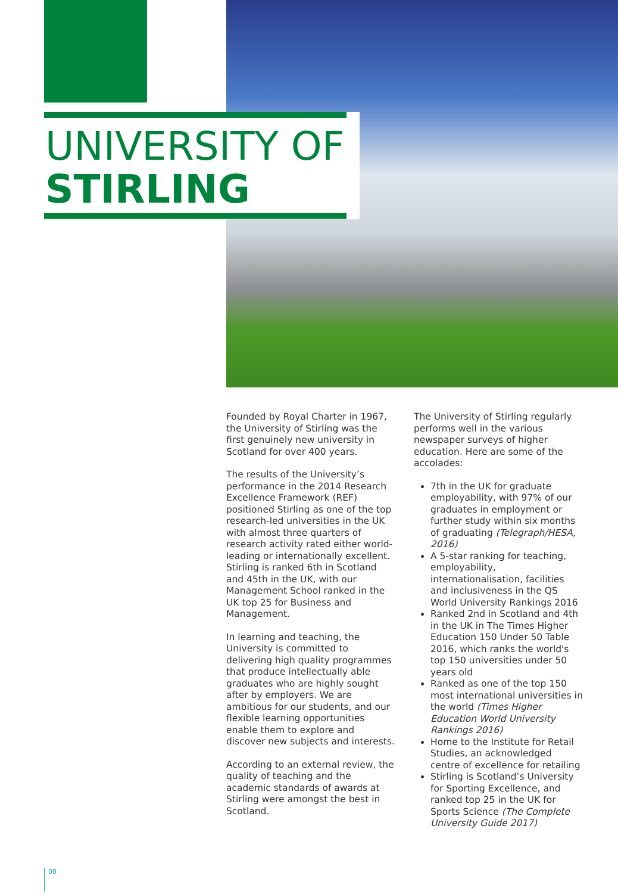UNIVERSITY OF
STIRLING
Founded by Royal Charter in 1967, the University of Stirling was the first genuinely new university in Scotland for over 400 years.
The results of the University’s performance in the 2014 Research Excellence Framework (REF) positioned Stirling as one of the top research-led universities in the UK with almost three quarters of research activity rated either world-leading or internationally excellent. Stirling is ranked 6th in Scotland and 45th in the UK, with our Management School ranked in the UK top 25 for Business and Management.
In learning and teaching, the University is committed to delivering high quality programmes that produce intellectually able graduates who are highly sought after by employers. We are ambitious for our students, and our flexible learning opportunities enable them to explore and discover new subjects and interests.
According to an external review, the quality of teaching and the academic standards of awards at Stirling were amongst the best in Scotland.
The University of Stirling regularly performs well in the various newspaper surveys of higher education. Here are some of the accolades:
7th in the UK for graduate employability, with 97% of our graduates in employment or further study within six months of graduating (Telegraph/HESA, 2016)
A 5-star ranking for teaching, employability, internationalisation, facilities and inclusiveness in the QS World University Rankings 2016
Ranked 2nd in Scotland and 4th in the UK in The Times Higher Education 150 Under 50 Table 2016, which ranks the world's top 150 universities under 50 years old
Ranked as one of the top 150 most international universities in the world (Times Higher Education World University Rankings 2016)
Home to the Institute for Retail Studies, an acknowledged centre of excellence for retailing
Stirling is Scotland’s University for Sporting Excellence, and ranked top 25 in the UK for Sports Science (The Complete University Guide 2017)
08